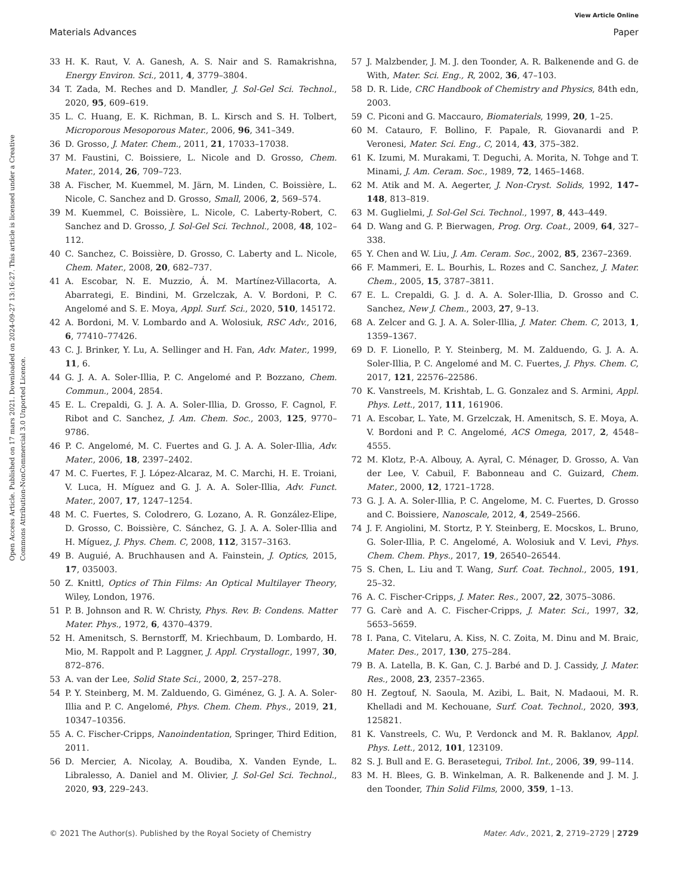View Article Online
Materials Advances Paper
Open Access Article. Published on 17 mars 2021. Downloaded on 2024-09-27 13:16:27. This article is licensed under a Creative Commons Attribution-NonCommercial 3.0 Unported Licence.
33 H. K. Raut, V. A. Ganesh, A. S. Nair and S. Ramakrishna, Energy Environ. Sci., 2011, 4, 3779–3804.
34 T. Zada, M. Reches and D. Mandler, J. Sol-Gel Sci. Technol., 2020, 95, 609–619.
35 L. C. Huang, E. K. Richman, B. L. Kirsch and S. H. Tolbert, Microporous Mesoporous Mater., 2006, 96, 341–349.
36 D. Grosso, J. Mater. Chem., 2011, 21, 17033–17038.
37 M. Faustini, C. Boissiere, L. Nicole and D. Grosso, Chem. Mater., 2014, 26, 709–723.
38 A. Fischer, M. Kuemmel, M. Järn, M. Linden, C. Boissière, L. Nicole, C. Sanchez and D. Grosso, Small, 2006, 2, 569–574.
39 M. Kuemmel, C. Boissière, L. Nicole, C. Laberty-Robert, C. Sanchez and D. Grosso, J. Sol-Gel Sci. Technol., 2008, 48, 102–112.
40 C. Sanchez, C. Boissière, D. Grosso, C. Laberty and L. Nicole, Chem. Mater., 2008, 20, 682–737.
41 A. Escobar, N. E. Muzzio, Á. M. Martínez-Villacorta, A. Abarrategi, E. Bindini, M. Grzelczak, A. V. Bordoni, P. C. Angelomé and S. E. Moya, Appl. Surf. Sci., 2020, 510, 145172.
42 A. Bordoni, M. V. Lombardo and A. Wolosiuk, RSC Adv., 2016, 6, 77410–77426.
43 C. J. Brinker, Y. Lu, A. Sellinger and H. Fan, Adv. Mater., 1999, 11, 6.
44 G. J. A. A. Soler-Illia, P. C. Angelomé and P. Bozzano, Chem. Commun., 2004, 2854.
45 E. L. Crepaldi, G. J. A. A. Soler-Illia, D. Grosso, F. Cagnol, F. Ribot and C. Sanchez, J. Am. Chem. Soc., 2003, 125, 9770–9786.
46 P. C. Angelomé, M. C. Fuertes and G. J. A. A. Soler-Illia, Adv. Mater., 2006, 18, 2397–2402.
47 M. C. Fuertes, F. J. López-Alcaraz, M. C. Marchi, H. E. Troiani, V. Luca, H. Míguez and G. J. A. A. Soler-Illia, Adv. Funct. Mater., 2007, 17, 1247–1254.
48 M. C. Fuertes, S. Colodrero, G. Lozano, A. R. González-Elipe, D. Grosso, C. Boissière, C. Sánchez, G. J. A. A. Soler-Illia and H. Míguez, J. Phys. Chem. C, 2008, 112, 3157–3163.
49 B. Auguié, A. Bruchhausen and A. Fainstein, J. Optics, 2015, 17, 035003.
50 Z. Knittl, Optics of Thin Films: An Optical Multilayer Theory, Wiley, London, 1976.
51 P. B. Johnson and R. W. Christy, Phys. Rev. B: Condens. Matter Mater. Phys., 1972, 6, 4370–4379.
52 H. Amenitsch, S. Bernstorff, M. Kriechbaum, D. Lombardo, H. Mio, M. Rappolt and P. Laggner, J. Appl. Crystallogr., 1997, 30, 872–876.
53 A. van der Lee, Solid State Sci., 2000, 2, 257–278.
54 P. Y. Steinberg, M. M. Zalduendo, G. Giménez, G. J. A. A. Soler-Illia and P. C. Angelomé, Phys. Chem. Chem. Phys., 2019, 21, 10347–10356.
55 A. C. Fischer-Cripps, Nanoindentation, Springer, Third Edition, 2011.
56 D. Mercier, A. Nicolay, A. Boudiba, X. Vanden Eynde, L. Libralesso, A. Daniel and M. Olivier, J. Sol-Gel Sci. Technol., 2020, 93, 229–243.
57 J. Malzbender, J. M. J. den Toonder, A. R. Balkenende and G. de With, Mater. Sci. Eng., R, 2002, 36, 47–103.
58 D. R. Lide, CRC Handbook of Chemistry and Physics, 84th edn, 2003.
59 C. Piconi and G. Maccauro, Biomaterials, 1999, 20, 1–25.
60 M. Catauro, F. Bollino, F. Papale, R. Giovanardi and P. Veronesi, Mater. Sci. Eng., C, 2014, 43, 375–382.
61 K. Izumi, M. Murakami, T. Deguchi, A. Morita, N. Tohge and T. Minami, J. Am. Ceram. Soc., 1989, 72, 1465–1468.
62 M. Atik and M. A. Aegerter, J. Non-Cryst. Solids, 1992, 147–148, 813–819.
63 M. Guglielmi, J. Sol-Gel Sci. Technol., 1997, 8, 443–449.
64 D. Wang and G. P. Bierwagen, Prog. Org. Coat., 2009, 64, 327–338.
65 Y. Chen and W. Liu, J. Am. Ceram. Soc., 2002, 85, 2367–2369.
66 F. Mammeri, E. L. Bourhis, L. Rozes and C. Sanchez, J. Mater. Chem., 2005, 15, 3787–3811.
67 E. L. Crepaldi, G. J. d. A. A. Soler-Illia, D. Grosso and C. Sanchez, New J. Chem., 2003, 27, 9–13.
68 A. Zelcer and G. J. A. A. Soler-Illia, J. Mater. Chem. C, 2013, 1, 1359–1367.
69 D. F. Lionello, P. Y. Steinberg, M. M. Zalduendo, G. J. A. A. Soler-Illia, P. C. Angelomé and M. C. Fuertes, J. Phys. Chem. C, 2017, 121, 22576–22586.
70 K. Vanstreels, M. Krishtab, L. G. Gonzalez and S. Armini, Appl. Phys. Lett., 2017, 111, 161906.
71 A. Escobar, L. Yate, M. Grzelczak, H. Amenitsch, S. E. Moya, A. V. Bordoni and P. C. Angelomé, ACS Omega, 2017, 2, 4548–4555.
72 M. Klotz, P.-A. Albouy, A. Ayral, C. Ménager, D. Grosso, A. Van der Lee, V. Cabuil, F. Babonneau and C. Guizard, Chem. Mater., 2000, 12, 1721–1728.
73 G. J. A. A. Soler-Illia, P. C. Angelome, M. C. Fuertes, D. Grosso and C. Boissiere, Nanoscale, 2012, 4, 2549–2566.
74 J. F. Angiolini, M. Stortz, P. Y. Steinberg, E. Mocskos, L. Bruno, G. Soler-Illia, P. C. Angelomé, A. Wolosiuk and V. Levi, Phys. Chem. Chem. Phys., 2017, 19, 26540–26544.
75 S. Chen, L. Liu and T. Wang, Surf. Coat. Technol., 2005, 191, 25–32.
76 A. C. Fischer-Cripps, J. Mater. Res., 2007, 22, 3075–3086.
77 G. Carè and A. C. Fischer-Cripps, J. Mater. Sci., 1997, 32, 5653–5659.
78 I. Pana, C. Vitelaru, A. Kiss, N. C. Zoita, M. Dinu and M. Braic, Mater. Des., 2017, 130, 275–284.
79 B. A. Latella, B. K. Gan, C. J. Barbé and D. J. Cassidy, J. Mater. Res., 2008, 23, 2357–2365.
80 H. Zegtouf, N. Saoula, M. Azibi, L. Bait, N. Madaoui, M. R. Khelladi and M. Kechouane, Surf. Coat. Technol., 2020, 393, 125821.
81 K. Vanstreels, C. Wu, P. Verdonck and M. R. Baklanov, Appl. Phys. Lett., 2012, 101, 123109.
82 S. J. Bull and E. G. Berasetegui, Tribol. Int., 2006, 39, 99–114.
83 M. H. Blees, G. B. Winkelman, A. R. Balkenende and J. M. J. den Toonder, Thin Solid Films, 2000, 359, 1–13.
© 2021 The Author(s). Published by the Royal Society of Chemistry Mater. Adv., 2021, 2, 2719–2729 | 2729